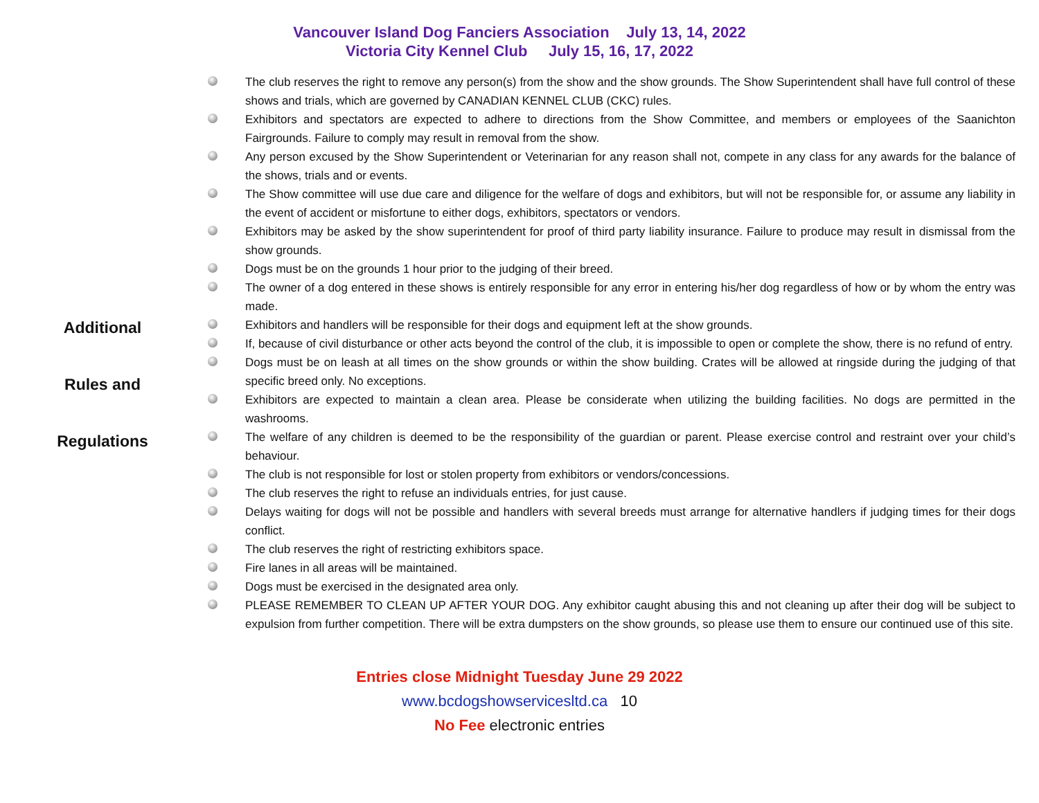Vancouver Island Dog Fanciers Association July 13, 14, 2022
Victoria City Kennel Club July 15, 16, 17, 2022
Additional
Rules and
Regulations
The club reserves the right to remove any person(s) from the show and the show grounds. The Show Superintendent shall have full control of these shows and trials, which are governed by CANADIAN KENNEL CLUB (CKC) rules.
Exhibitors and spectators are expected to adhere to directions from the Show Committee, and members or employees of the Saanichton Fairgrounds. Failure to comply may result in removal from the show.
Any person excused by the Show Superintendent or Veterinarian for any reason shall not, compete in any class for any awards for the balance of the shows, trials and or events.
The Show committee will use due care and diligence for the welfare of dogs and exhibitors, but will not be responsible for, or assume any liability in the event of accident or misfortune to either dogs, exhibitors, spectators or vendors.
Exhibitors may be asked by the show superintendent for proof of third party liability insurance. Failure to produce may result in dismissal from the show grounds.
Dogs must be on the grounds 1 hour prior to the judging of their breed.
The owner of a dog entered in these shows is entirely responsible for any error in entering his/her dog regardless of how or by whom the entry was made.
Exhibitors and handlers will be responsible for their dogs and equipment left at the show grounds.
If, because of civil disturbance or other acts beyond the control of the club, it is impossible to open or complete the show, there is no refund of entry.
Dogs must be on leash at all times on the show grounds or within the show building. Crates will be allowed at ringside during the judging of that specific breed only. No exceptions.
Exhibitors are expected to maintain a clean area. Please be considerate when utilizing the building facilities. No dogs are permitted in the washrooms.
The welfare of any children is deemed to be the responsibility of the guardian or parent. Please exercise control and restraint over your child’s behaviour.
The club is not responsible for lost or stolen property from exhibitors or vendors/concessions.
The club reserves the right to refuse an individuals entries, for just cause.
Delays waiting for dogs will not be possible and handlers with several breeds must arrange for alternative handlers if judging times for their dogs conflict.
The club reserves the right of restricting exhibitors space.
Fire lanes in all areas will be maintained.
Dogs must be exercised in the designated area only.
PLEASE REMEMBER TO CLEAN UP AFTER YOUR DOG. Any exhibitor caught abusing this and not cleaning up after their dog will be subject to expulsion from further competition. There will be extra dumpsters on the show grounds, so please use them to ensure our continued use of this site.
Entries close Midnight Tuesday June 29 2022
www.bcdogshowservicesltd.ca 10
No Fee electronic entries